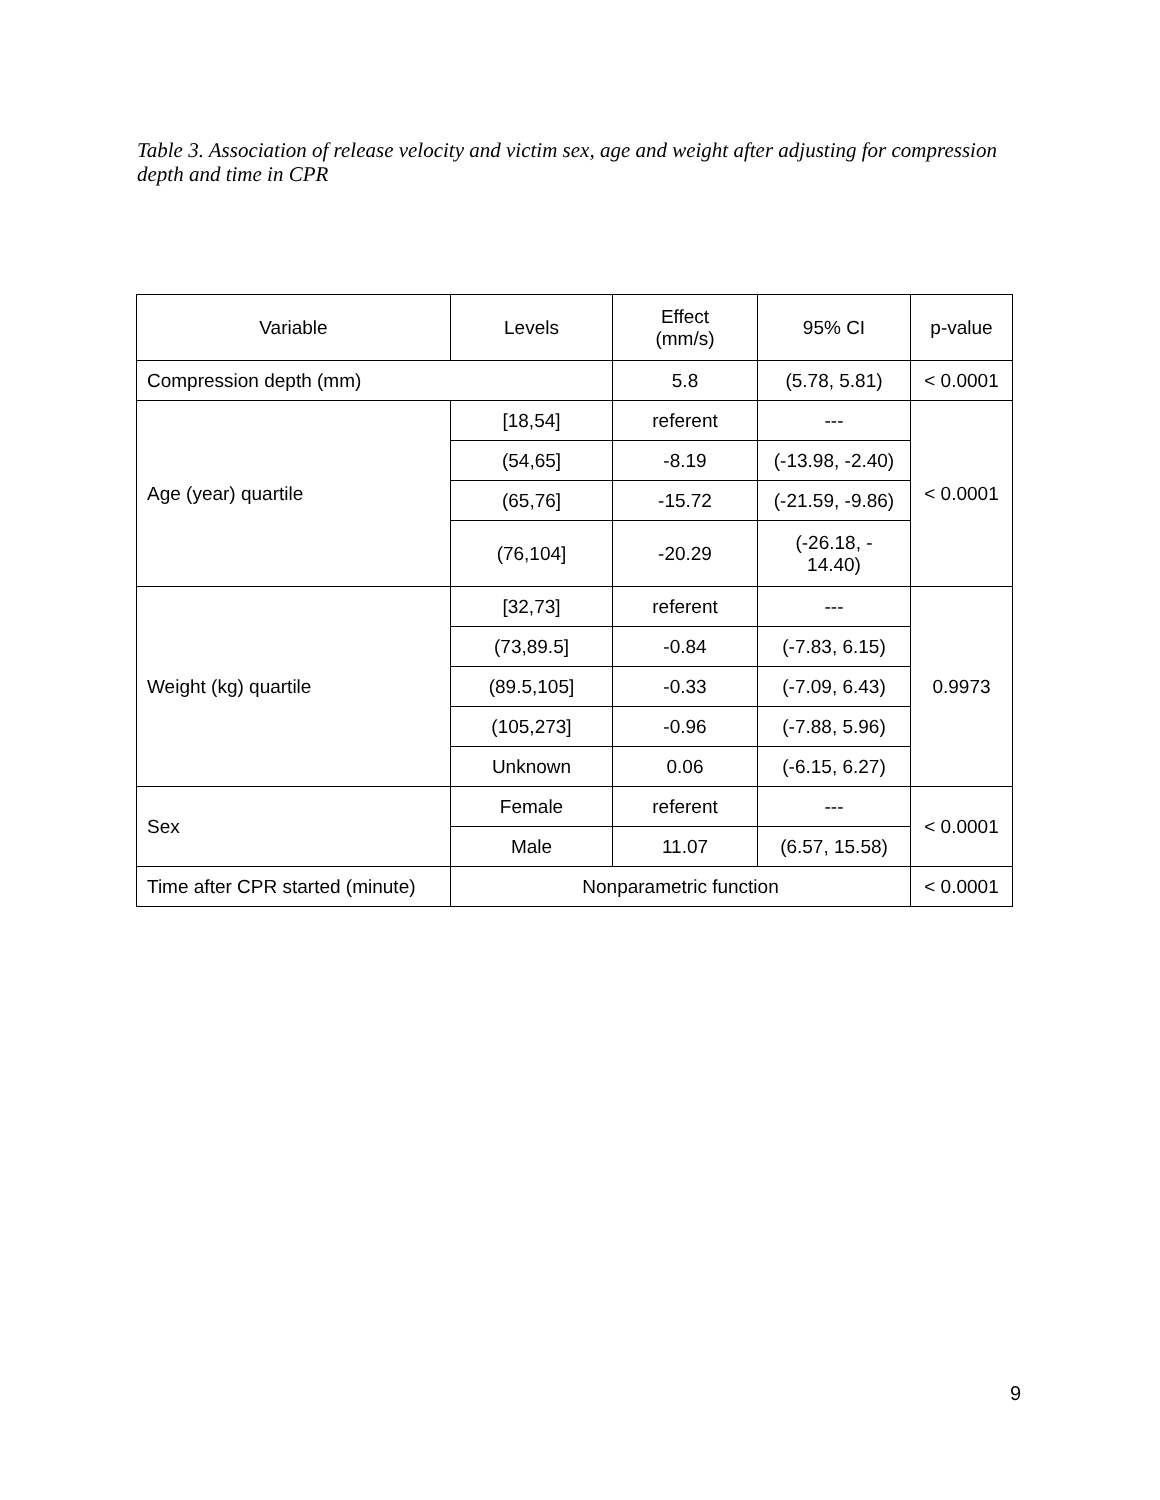Table 3. Association of release velocity and victim sex, age and weight after adjusting for compression depth and time in CPR
| Variable | Levels | Effect (mm/s) | 95% CI | p-value |
| --- | --- | --- | --- | --- |
| Compression depth (mm) | | 5.8 | (5.78, 5.81) | < 0.0001 |
| Age (year) quartile | [18,54] | referent | --- | < 0.0001 |
| | (54,65] | -8.19 | (-13.98, -2.40) | |
| | (65,76] | -15.72 | (-21.59, -9.86) | |
| | (76,104] | -20.29 | (-26.18, - 14.40) | |
| Weight (kg) quartile | [32,73] | referent | --- | 0.9973 |
| | (73,89.5] | -0.84 | (-7.83, 6.15) | |
| | (89.5,105] | -0.33 | (-7.09, 6.43) | |
| | (105,273] | -0.96 | (-7.88, 5.96) | |
| | Unknown | 0.06 | (-6.15, 6.27) | |
| Sex | Female | referent | --- | < 0.0001 |
| | Male | 11.07 | (6.57, 15.58) | |
| Time after CPR started (minute) | Nonparametric function | | | < 0.0001 |
9